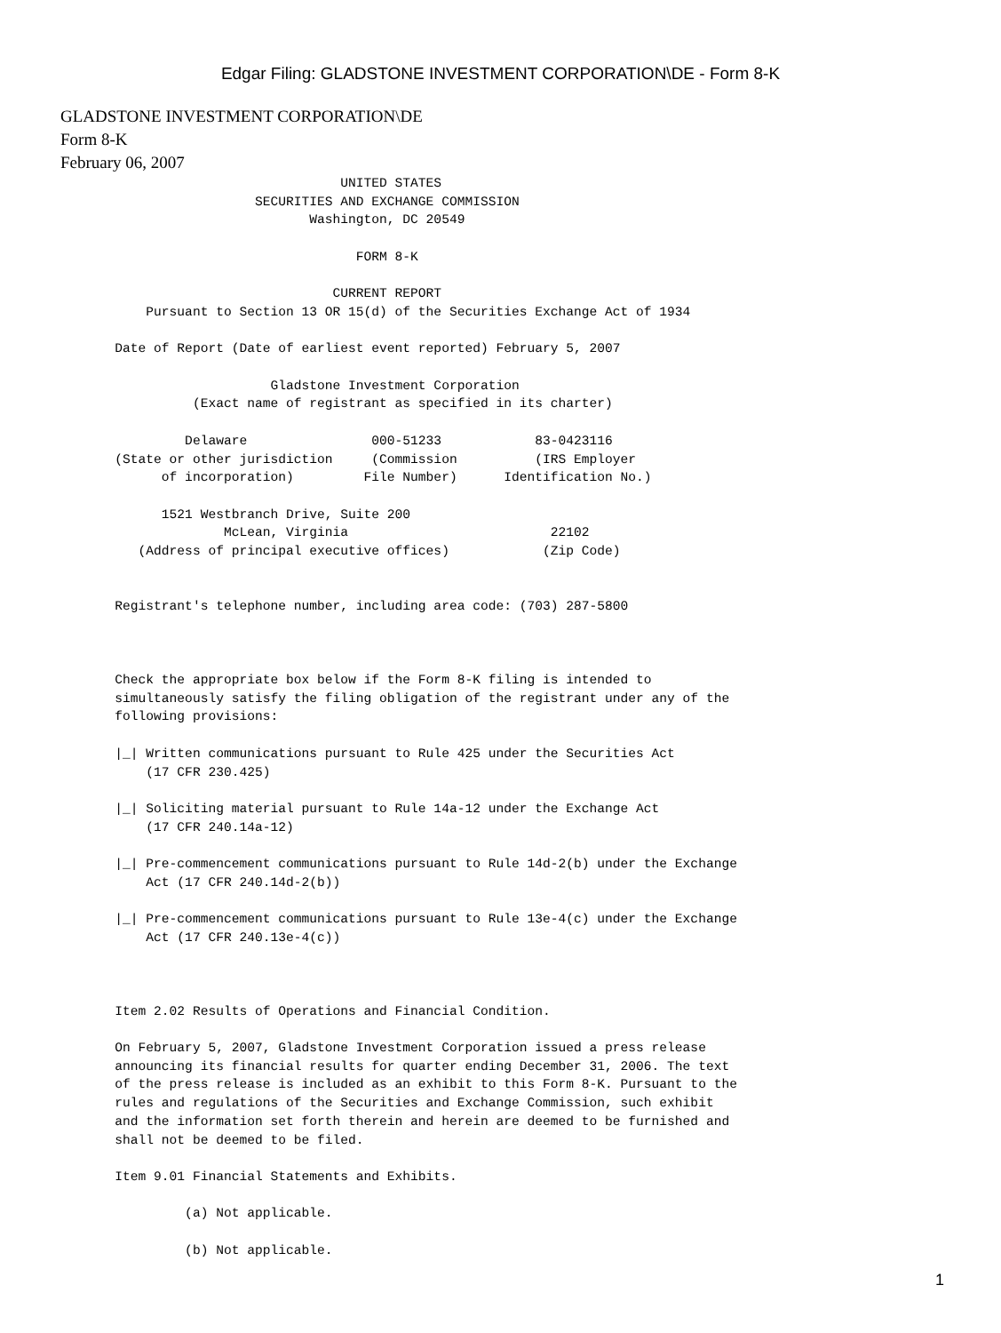Edgar Filing: GLADSTONE INVESTMENT CORPORATION\DE - Form 8-K
GLADSTONE INVESTMENT CORPORATION\DE
Form 8-K
February 06, 2007
                                    UNITED STATES
                         SECURITIES AND EXCHANGE COMMISSION
                                Washington, DC 20549

                                      FORM 8-K

                                   CURRENT REPORT
           Pursuant to Section 13 OR 15(d) of the Securities Exchange Act of 1934

       Date of Report (Date of earliest event reported) February 5, 2007

                           Gladstone Investment Corporation
                 (Exact name of registrant as specified in its charter)

                Delaware                000-51233            83-0423116
       (State or other jurisdiction     (Commission          (IRS Employer
             of incorporation)         File Number)      Identification No.)

             1521 Westbranch Drive, Suite 200
                     McLean, Virginia                          22102
          (Address of principal executive offices)            (Zip Code)


       Registrant's telephone number, including area code: (703) 287-5800



       Check the appropriate box below if the Form 8-K filing is intended to
       simultaneously satisfy the filing obligation of the registrant under any of the
       following provisions:

       |_| Written communications pursuant to Rule 425 under the Securities Act
           (17 CFR 230.425)

       |_| Soliciting material pursuant to Rule 14a-12 under the Exchange Act
           (17 CFR 240.14a-12)

       |_| Pre-commencement communications pursuant to Rule 14d-2(b) under the Exchange
           Act (17 CFR 240.14d-2(b))

       |_| Pre-commencement communications pursuant to Rule 13e-4(c) under the Exchange
           Act (17 CFR 240.13e-4(c))



       Item 2.02 Results of Operations and Financial Condition.

       On February 5, 2007, Gladstone Investment Corporation issued a press release
       announcing its financial results for quarter ending December 31, 2006. The text
       of the press release is included as an exhibit to this Form 8-K. Pursuant to the
       rules and regulations of the Securities and Exchange Commission, such exhibit
       and the information set forth therein and herein are deemed to be furnished and
       shall not be deemed to be filed.

       Item 9.01 Financial Statements and Exhibits.

                (a) Not applicable.

                (b) Not applicable.
1